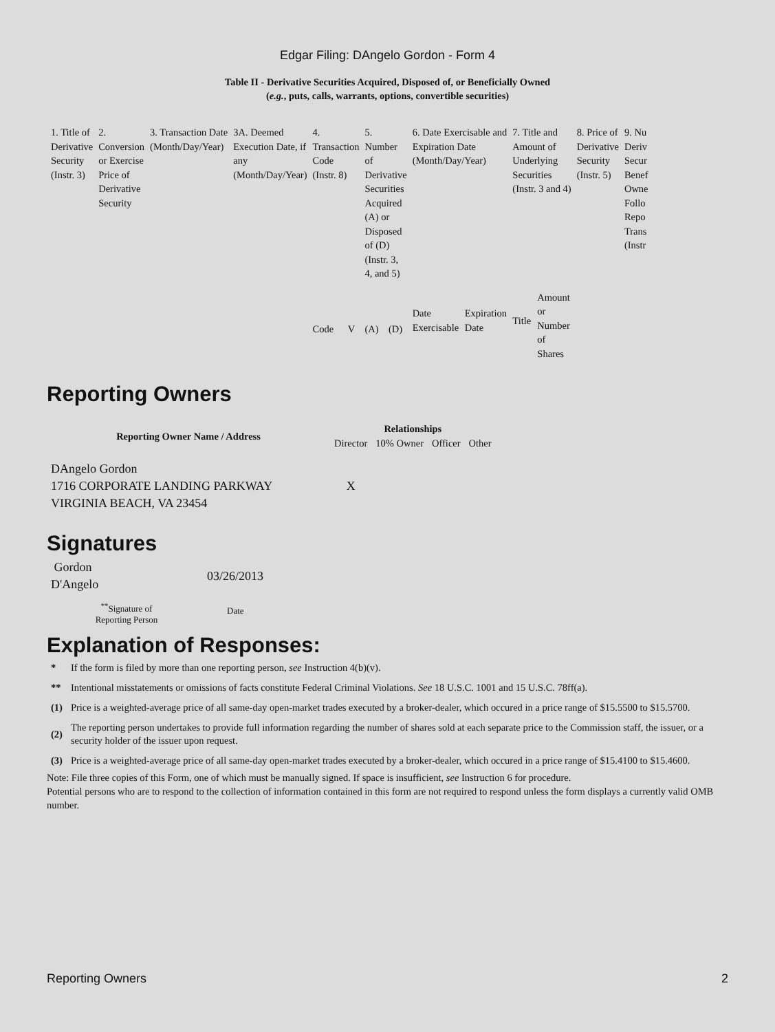Edgar Filing: DAngelo Gordon - Form 4
Table II - Derivative Securities Acquired, Disposed of, or Beneficially Owned
(e.g., puts, calls, warrants, options, convertible securities)
| 1. Title of Derivative Security (Instr. 3) | 2. Conversion or Exercise Price of Derivative Security | 3. Transaction Date (Month/Day/Year) | 3A. Deemed Execution Date, if any (Month/Day/Year) | 4. Transaction Code (Instr. 8) | | 5. Number of Derivative Securities Acquired (A) or Disposed of (D) (Instr. 3, 4, and 5) | | 6. Date Exercisable and Expiration Date (Month/Day/Year) | | 7. Title and Amount of Underlying Securities (Instr. 3 and 4) | | 8. Price of Derivative Security (Instr. 5) | 9. Nu Deriv Secur Benef Owne Follo Repo Trans (Instr |
| | | | | Code | V | (A) | (D) | Date Exercisable | Expiration Date | Title | Amount or Number of Shares | | |
Reporting Owners
| Reporting Owner Name / Address | Relationships | | | |
| --- | --- | --- | --- | --- |
| | Director | 10% Owner | Officer | Other |
| DAngelo Gordon 1716 CORPORATE LANDING PARKWAY VIRGINIA BEACH, VA 23454 | X | | | |
Signatures
| Gordon D'Angelo | 03/26/2013 |
| <sup>**</sup> Signature of Reporting Person | Date |
Explanation of Responses:
| * | If the form is filed by more than one reporting person, see Instruction 4(b)(v). |
| ** | Intentional misstatements or omissions of facts constitute Federal Criminal Violations. See 18 U.S.C. 1001 and 15 U.S.C. 78ff(a). |
| (1) | Price is a weighted-average price of all same-day open-market trades executed by a broker-dealer, which occured in a price range of $15.5500 to $15.5700. |
| (2) | The reporting person undertakes to provide full information regarding the number of shares sold at each separate price to the Commission staff, the issuer, or a security holder of the issuer upon request. |
| (3) | Price is a weighted-average price of all same-day open-market trades executed by a broker-dealer, which occured in a price range of $15.4100 to $15.4600. |
Note: File three copies of this Form, one of which must be manually signed. If space is insufficient, see Instruction 6 for procedure.
Potential persons who are to respond to the collection of information contained in this form are not required to respond unless the form displays a currently valid OMB number.
Reporting Owners 2